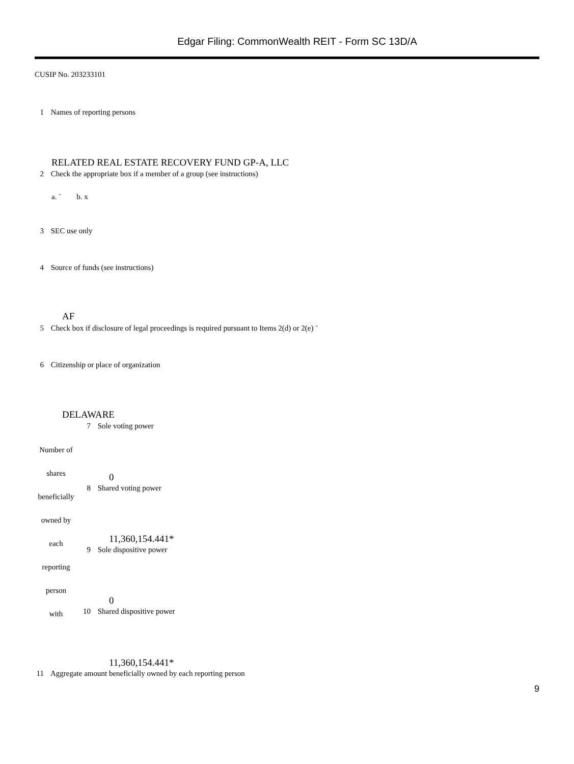Edgar Filing: CommonWealth REIT - Form SC 13D/A
CUSIP No. 203233101
1 Names of reporting persons
RELATED REAL ESTATE RECOVERY FUND GP-A, LLC
2 Check the appropriate box if a member of a group (see instructions)
a. ¨ b. x
3 SEC use only
4 Source of funds (see instructions)
AF
5 Check box if disclosure of legal proceedings is required pursuant to Items 2(d) or 2(e) ¨
6 Citizenship or place of organization
DELAWARE
7 Sole voting power
Number of
shares 0
8 Shared voting power
beneficially
owned by
11,360,154.441*
each
9 Sole dispositive power
reporting
person
0
with 10 Shared dispositive power
11,360,154.441*
11 Aggregate amount beneficially owned by each reporting person
9